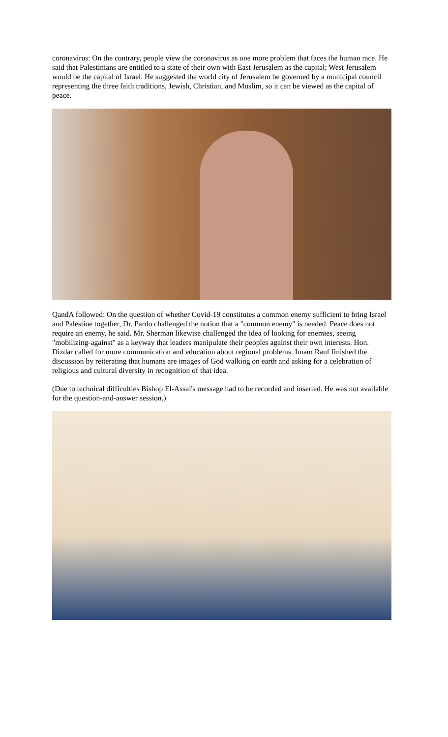coronavirus: On the contrary, people view the coronavirus as one more problem that faces the human race. He said that Palestinians are entitled to a state of their own with East Jerusalem as the capital; West Jerusalem would be the capital of Israel. He suggested the world city of Jerusalem be governed by a municipal council representing the three faith traditions, Jewish, Christian, and Muslim, so it can be viewed as the capital of peace.
QandA followed: On the question of whether Covid-19 constitutes a common enemy sufficient to bring Israel and Palestine together, Dr. Pardo challenged the notion that a "common enemy" is needed. Peace does not require an enemy, he said. Mr. Sherman likewise challenged the idea of looking for enemies, seeing "mobilizing-against" as a keyway that leaders manipulate their peoples against their own interests. Hon. Dizdar called for more communication and education about regional problems. Imam Rauf finished the discussion by reiterating that humans are images of God walking on earth and asking for a celebration of religious and cultural diversity in recognition of that idea.
(Due to technical difficulties Bishop El-Assal's message had to be recorded and inserted. He was not available for the question-and-answer session.)